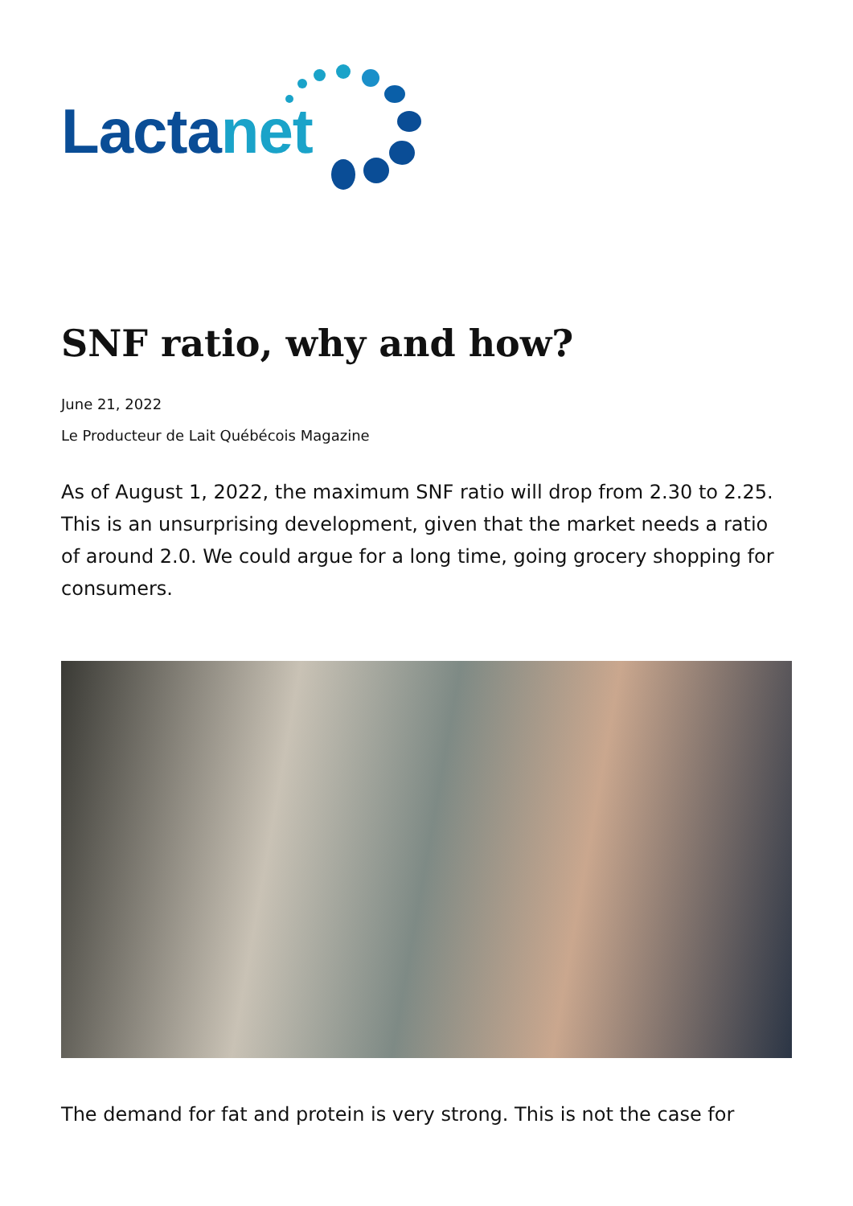Lactanet
SNF ratio, why and how?
June 21, 2022
Le Producteur de Lait Québécois Magazine
As of August 1, 2022, the maximum SNF ratio will drop from 2.30 to 2.25. This is an unsurprising development, given that the market needs a ratio of around 2.0. We could argue for a long time, going grocery shopping for consumers.
The demand for fat and protein is very strong. This is not the case for